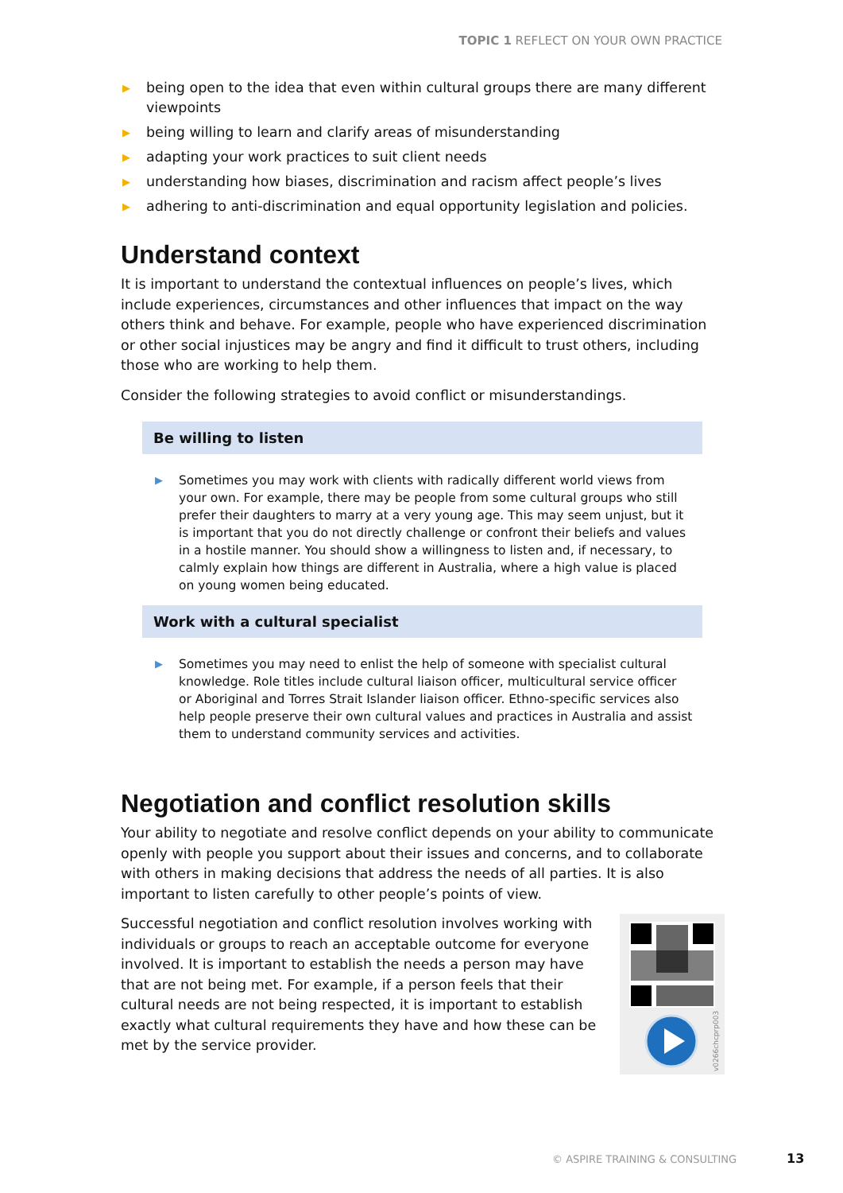TOPIC 1 REFLECT ON YOUR OWN PRACTICE
▶ being open to the idea that even within cultural groups there are many different viewpoints
▶ being willing to learn and clarify areas of misunderstanding
▶ adapting your work practices to suit client needs
▶ understanding how biases, discrimination and racism affect people’s lives
▶ adhering to anti-discrimination and equal opportunity legislation and policies.
Understand context
It is important to understand the contextual influences on people’s lives, which include experiences, circumstances and other influences that impact on the way others think and behave. For example, people who have experienced discrimination or other social injustices may be angry and find it difficult to trust others, including those who are working to help them.
Consider the following strategies to avoid conflict or misunderstandings.
Be willing to listen
▶ Sometimes you may work with clients with radically different world views from your own. For example, there may be people from some cultural groups who still prefer their daughters to marry at a very young age. This may seem unjust, but it is important that you do not directly challenge or confront their beliefs and values in a hostile manner. You should show a willingness to listen and, if necessary, to calmly explain how things are different in Australia, where a high value is placed on young women being educated.
Work with a cultural specialist
▶ Sometimes you may need to enlist the help of someone with specialist cultural knowledge. Role titles include cultural liaison officer, multicultural service officer or Aboriginal and Torres Strait Islander liaison officer. Ethno-specific services also help people preserve their own cultural values and practices in Australia and assist them to understand community services and activities.
Negotiation and conflict resolution skills
Your ability to negotiate and resolve conflict depends on your ability to communicate openly with people you support about their issues and concerns, and to collaborate with others in making decisions that address the needs of all parties. It is also important to listen carefully to other people’s points of view.
v0266chcprp003
Successful negotiation and conflict resolution involves working with individuals or groups to reach an acceptable outcome for everyone involved. It is important to establish the needs a person may have that are not being met. For example, if a person feels that their cultural needs are not being respected, it is important to establish exactly what cultural requirements they have and how these can be met by the service provider.
© ASPIRE TRAINING & CONSULTING 13